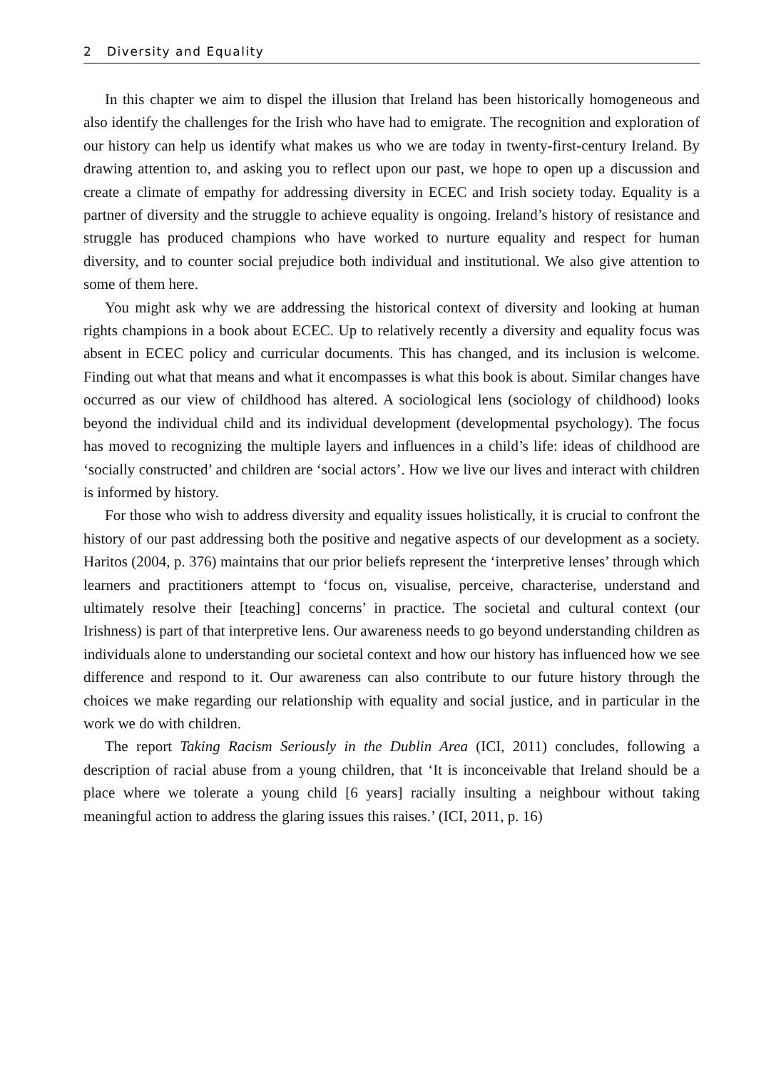2 Diversity and Equality
In this chapter we aim to dispel the illusion that Ireland has been historically homogeneous and also identify the challenges for the Irish who have had to emigrate. The recognition and exploration of our history can help us identify what makes us who we are today in twenty-first-century Ireland. By drawing attention to, and asking you to reflect upon our past, we hope to open up a discussion and create a climate of empathy for addressing diversity in ECEC and Irish society today. Equality is a partner of diversity and the struggle to achieve equality is ongoing. Ireland’s history of resistance and struggle has produced champions who have worked to nurture equality and respect for human diversity, and to counter social prejudice both individual and institutional. We also give attention to some of them here.
You might ask why we are addressing the historical context of diversity and looking at human rights champions in a book about ECEC. Up to relatively recently a diversity and equality focus was absent in ECEC policy and curricular documents. This has changed, and its inclusion is welcome. Finding out what that means and what it encompasses is what this book is about. Similar changes have occurred as our view of childhood has altered. A sociological lens (sociology of childhood) looks beyond the individual child and its individual development (developmental psychology). The focus has moved to recognizing the multiple layers and influences in a child’s life: ideas of childhood are ‘socially constructed’ and children are ‘social actors’. How we live our lives and interact with children is informed by history.
For those who wish to address diversity and equality issues holistically, it is crucial to confront the history of our past addressing both the positive and negative aspects of our development as a society. Haritos (2004, p. 376) maintains that our prior beliefs represent the ‘interpretive lenses’ through which learners and practitioners attempt to ‘focus on, visualise, perceive, characterise, understand and ultimately resolve their [teaching] concerns’ in practice. The societal and cultural context (our Irishness) is part of that interpretive lens. Our awareness needs to go beyond understanding children as individuals alone to understanding our societal context and how our history has influenced how we see difference and respond to it. Our awareness can also contribute to our future history through the choices we make regarding our relationship with equality and social justice, and in particular in the work we do with children.
The report Taking Racism Seriously in the Dublin Area (ICI, 2011) concludes, following a description of racial abuse from a young children, that ‘It is inconceivable that Ireland should be a place where we tolerate a young child [6 years] racially insulting a neighbour without taking meaningful action to address the glaring issues this raises.’ (ICI, 2011, p. 16)